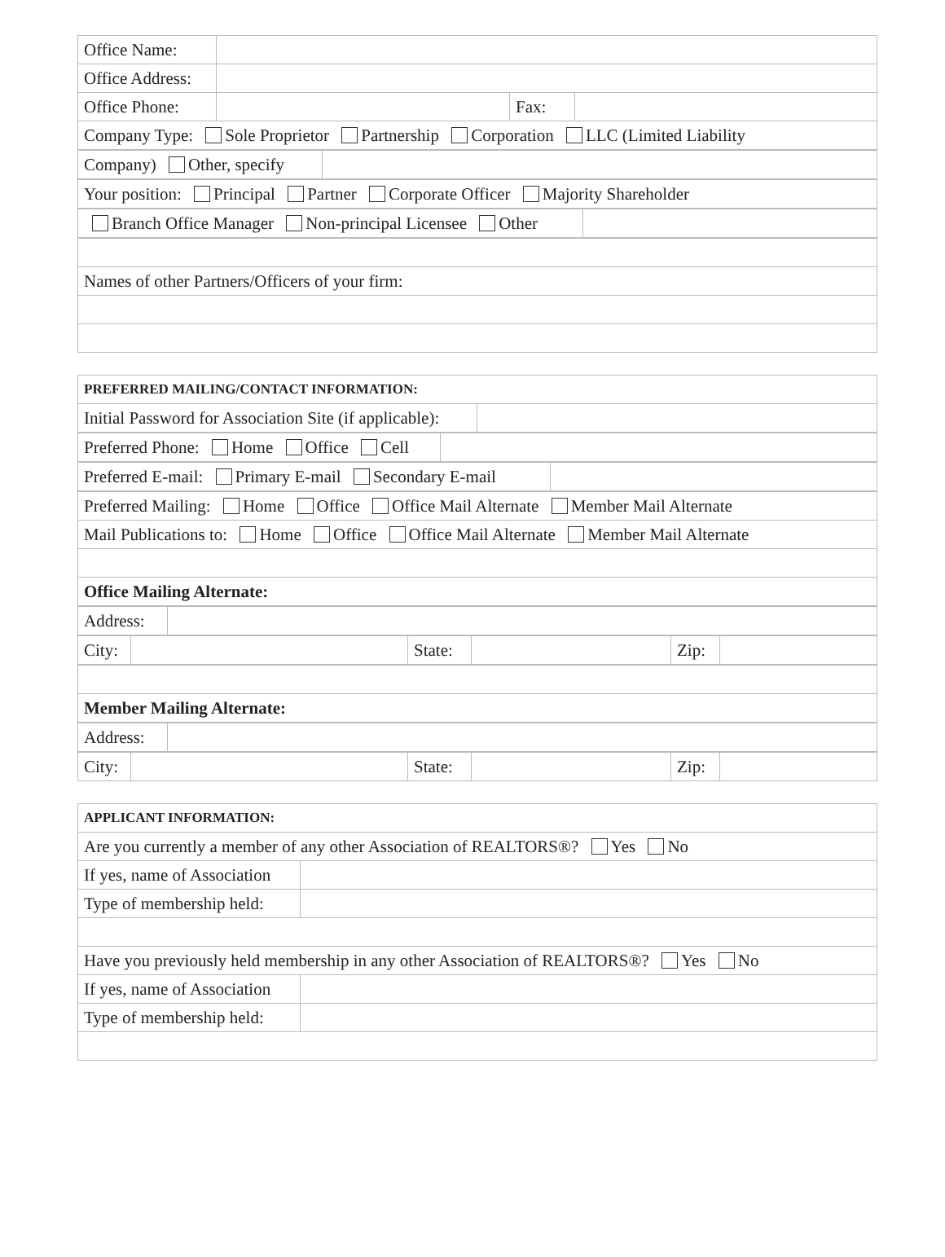| Office Name: | | | |
| Office Address: | | | |
| Office Phone: | | Fax: | |
| Company Type: Sole Proprietor Partnership Corporation LLC (Limited Liability | | | |
| Company) Other, specify | |
| Your position: Principal Partner Corporate Officer Majority Shareholder |
| Branch Office Manager Non-principal Licensee Other | |
| Names of other Partners/Officers of your firm: |
| PREFERRED MAILING/CONTACT INFORMATION: | |
| Initial Password for Association Site (if applicable): | |
| Preferred Phone: Home Office Cell | |
| Preferred E-mail: Primary E-mail Secondary E-mail | |
| Preferred Mailing: Home Office Office Mail Alternate Member Mail Alternate |
| Mail Publications to: Home Office Office Mail Alternate Member Mail Alternate |
| Office Mailing Alternate: |
| Address: | |
| City: | | State: | | Zip: | |
| Member Mailing Alternate: |
| Address: | |
| City: | | State: | | Zip: | |
| APPLICANT INFORMATION: | |
| Are you currently a member of any other Association of REALTORS®? Yes No | |
| If yes, name of Association | |
| Type of membership held: | |
| Have you previously held membership in any other Association of REALTORS®? Yes No | |
| If yes, name of Association | |
| Type of membership held: | |